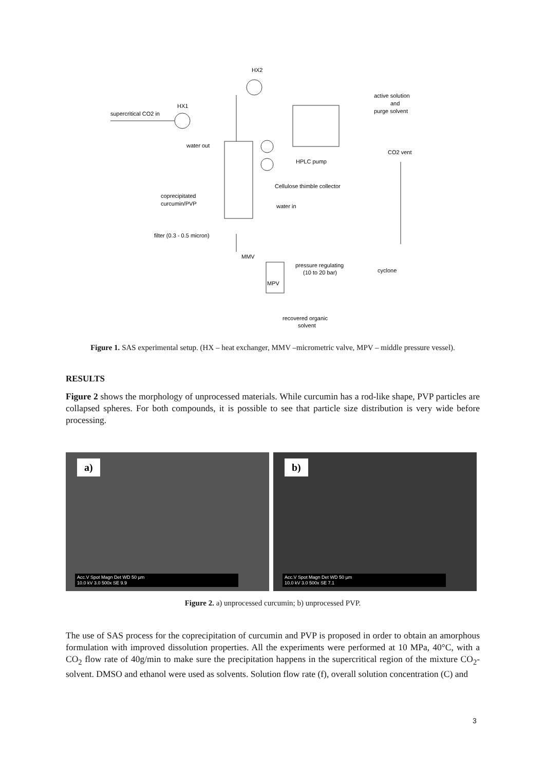HX2
HX1
supercritical CO2 in
active solution
and
purge solvent
water out
CO2 vent
HPLC pump
Cellulose thimble collector
coprecipitated
curcumin/PVP
water in
filter (0.3 - 0.5 micron)
MMV
pressure regulating
(10 to 20 bar)
cyclone
MPV
recovered organic
solvent
Figure 1. SAS experimental setup. (HX – heat exchanger, MMV –micrometric valve, MPV – middle pressure vessel).
RESULTS
Figure 2 shows the morphology of unprocessed materials. While curcumin has a rod-like shape, PVP particles are collapsed spheres. For both compounds, it is possible to see that particle size distribution is very wide before processing.
a)
Acc.V Spot Magn Det WD 50 µm
10.0 kV 3.0 500x SE 9.9
b)
Acc.V Spot Magn Det WD 50 µm
10.0 kV 3.0 500x SE 7.1
Figure 2. a) unprocessed curcumin; b) unprocessed PVP.
The use of SAS process for the coprecipitation of curcumin and PVP is proposed in order to obtain an amorphous formulation with improved dissolution properties. All the experiments were performed at 10 MPa, 40°C, with a CO<sub>2</sub> flow rate of 40g/min to make sure the precipitation happens in the supercritical region of the mixture CO<sub>2</sub>-solvent. DMSO and ethanol were used as solvents. Solution flow rate (f), overall solution concentration (C) and
3